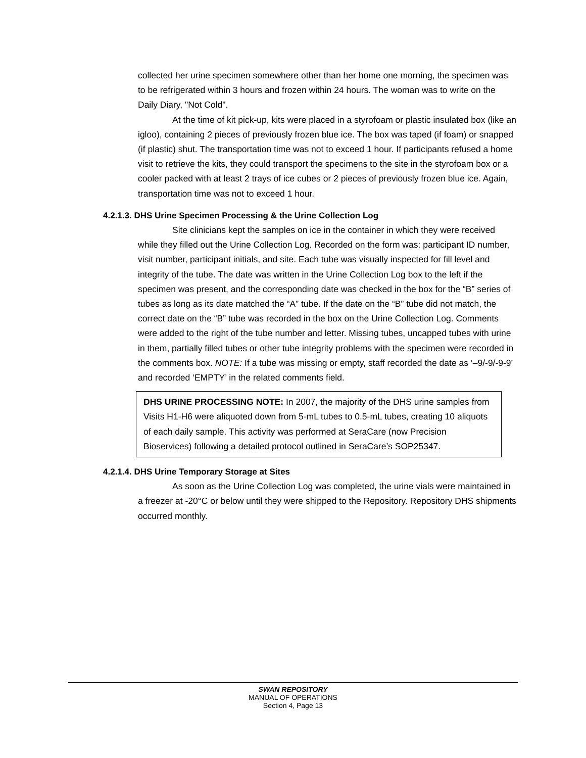collected her urine specimen somewhere other than her home one morning, the specimen was to be refrigerated within 3 hours and frozen within 24 hours. The woman was to write on the Daily Diary, "Not Cold".
At the time of kit pick-up, kits were placed in a styrofoam or plastic insulated box (like an igloo), containing 2 pieces of previously frozen blue ice. The box was taped (if foam) or snapped (if plastic) shut. The transportation time was not to exceed 1 hour. If participants refused a home visit to retrieve the kits, they could transport the specimens to the site in the styrofoam box or a cooler packed with at least 2 trays of ice cubes or 2 pieces of previously frozen blue ice. Again, transportation time was not to exceed 1 hour.
4.2.1.3. DHS Urine Specimen Processing & the Urine Collection Log
Site clinicians kept the samples on ice in the container in which they were received while they filled out the Urine Collection Log. Recorded on the form was: participant ID number, visit number, participant initials, and site. Each tube was visually inspected for fill level and integrity of the tube. The date was written in the Urine Collection Log box to the left if the specimen was present, and the corresponding date was checked in the box for the “B” series of tubes as long as its date matched the “A” tube. If the date on the “B” tube did not match, the correct date on the “B” tube was recorded in the box on the Urine Collection Log. Comments were added to the right of the tube number and letter. Missing tubes, uncapped tubes with urine in them, partially filled tubes or other tube integrity problems with the specimen were recorded in the comments box. NOTE: If a tube was missing or empty, staff recorded the date as ‘–9/-9/-9-9’ and recorded ‘EMPTY’ in the related comments field.
DHS URINE PROCESSING NOTE: In 2007, the majority of the DHS urine samples from Visits H1-H6 were aliquoted down from 5-mL tubes to 0.5-mL tubes, creating 10 aliquots of each daily sample. This activity was performed at SeraCare (now Precision Bioservices) following a detailed protocol outlined in SeraCare’s SOP25347.
4.2.1.4. DHS Urine Temporary Storage at Sites
As soon as the Urine Collection Log was completed, the urine vials were maintained in a freezer at -20°C or below until they were shipped to the Repository. Repository DHS shipments occurred monthly.
SWAN REPOSITORY
MANUAL OF OPERATIONS
Section 4, Page 13